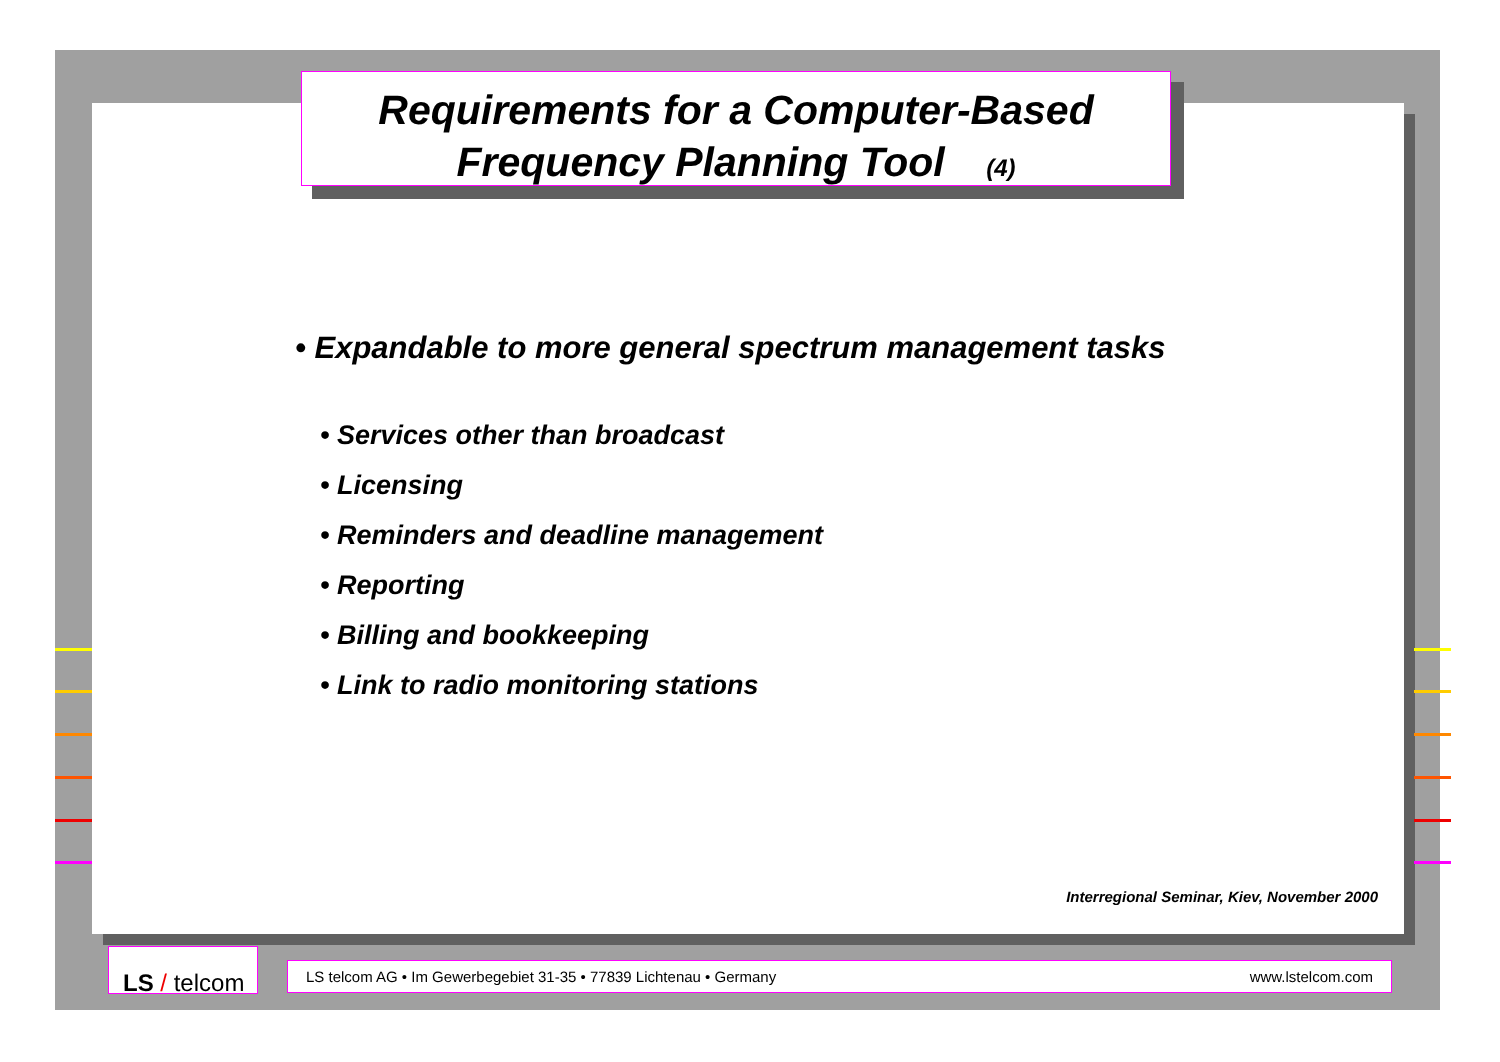Requirements for a Computer-Based
Frequency Planning Tool (4)
• Expandable to more general spectrum management tasks
• Services other than broadcast
• Licensing
• Reminders and deadline management
• Reporting
• Billing and bookkeeping
• Link to radio monitoring stations
Interregional Seminar, Kiev, November 2000
LS / telcom
LS telcom AG • Im Gewerbegebiet 31-35 • 77839 Lichtenau • Germany www.lstelcom.com